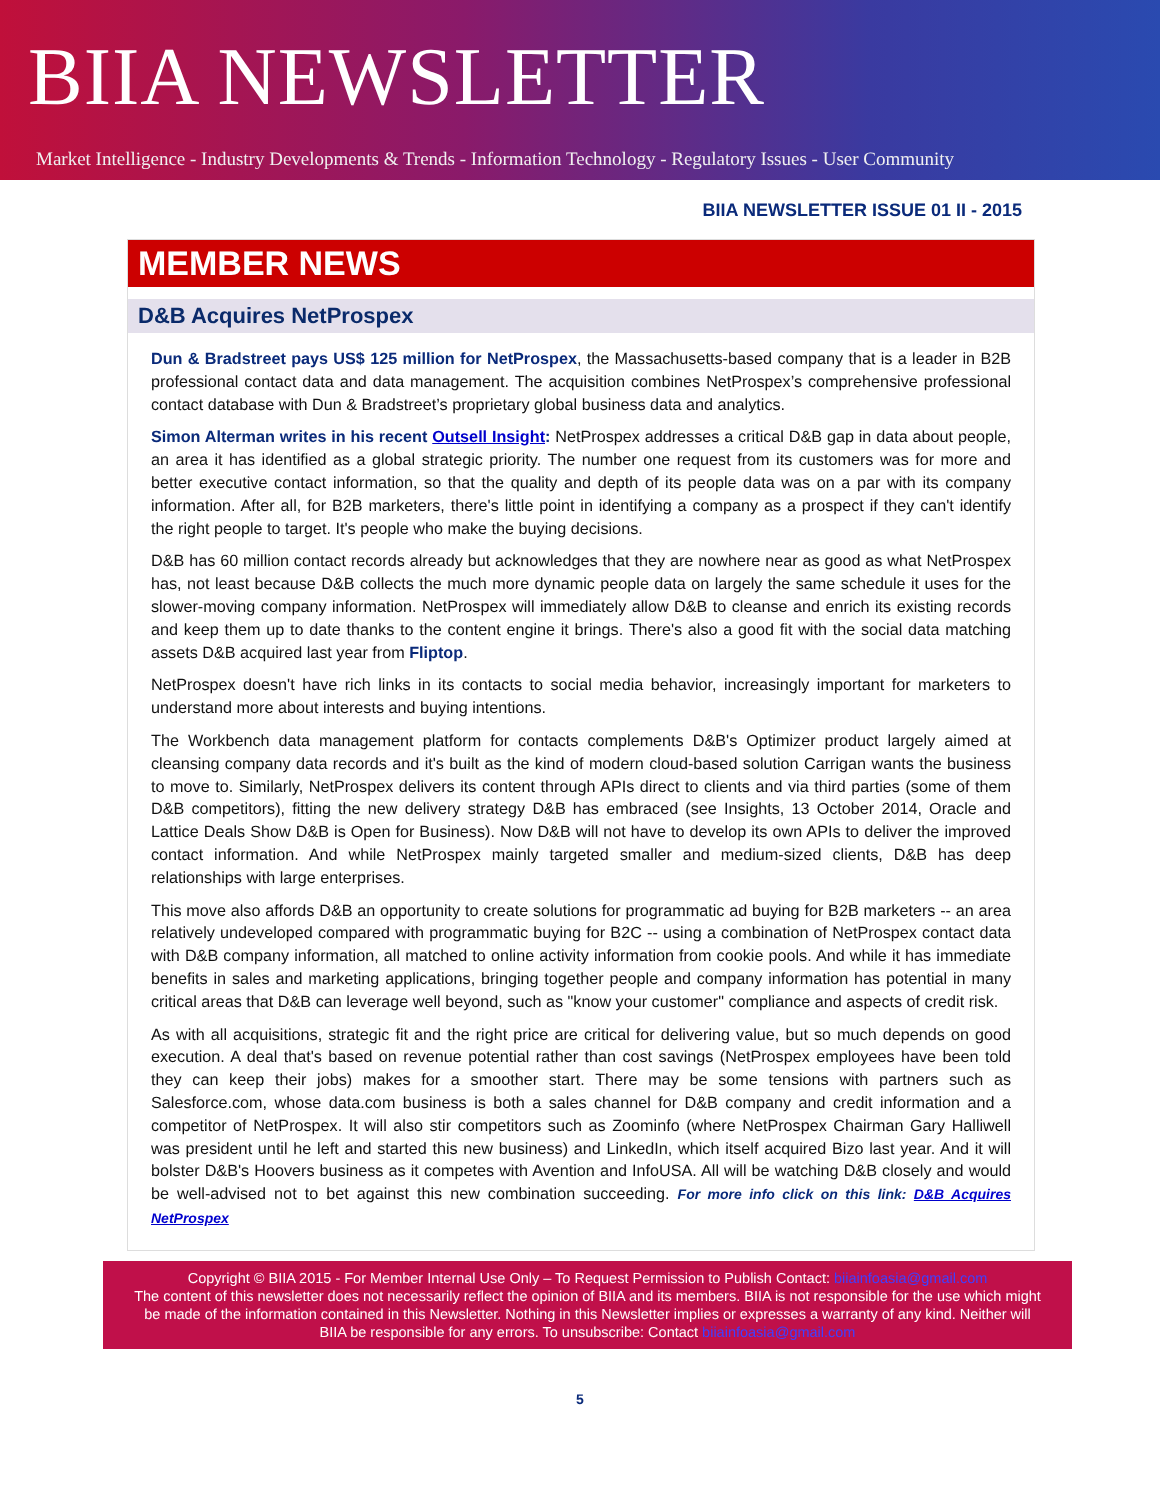BIIA NEWSLETTER
Market Intelligence - Industry Developments & Trends - Information Technology - Regulatory Issues - User Community
BIIA NEWSLETTER ISSUE 01 II - 2015
MEMBER NEWS
D&B Acquires NetProspex
Dun & Bradstreet pays US$ 125 million for NetProspex, the Massachusetts-based company that is a leader in B2B professional contact data and data management. The acquisition combines NetProspex’s comprehensive professional contact database with Dun & Bradstreet’s proprietary global business data and analytics.
Simon Alterman writes in his recent Outsell Insight: NetProspex addresses a critical D&B gap in data about people, an area it has identified as a global strategic priority. The number one request from its customers was for more and better executive contact information, so that the quality and depth of its people data was on a par with its company information. After all, for B2B marketers, there's little point in identifying a company as a prospect if they can't identify the right people to target. It's people who make the buying decisions.
D&B has 60 million contact records already but acknowledges that they are nowhere near as good as what NetProspex has, not least because D&B collects the much more dynamic people data on largely the same schedule it uses for the slower-moving company information. NetProspex will immediately allow D&B to cleanse and enrich its existing records and keep them up to date thanks to the content engine it brings. There's also a good fit with the social data matching assets D&B acquired last year from Fliptop.
NetProspex doesn't have rich links in its contacts to social media behavior, increasingly important for marketers to understand more about interests and buying intentions.
The Workbench data management platform for contacts complements D&B's Optimizer product largely aimed at cleansing company data records and it's built as the kind of modern cloud-based solution Carrigan wants the business to move to. Similarly, NetProspex delivers its content through APIs direct to clients and via third parties (some of them D&B competitors), fitting the new delivery strategy D&B has embraced (see Insights, 13 October 2014, Oracle and Lattice Deals Show D&B is Open for Business). Now D&B will not have to develop its own APIs to deliver the improved contact information. And while NetProspex mainly targeted smaller and medium-sized clients, D&B has deep relationships with large enterprises.
This move also affords D&B an opportunity to create solutions for programmatic ad buying for B2B marketers -- an area relatively undeveloped compared with programmatic buying for B2C -- using a combination of NetProspex contact data with D&B company information, all matched to online activity information from cookie pools. And while it has immediate benefits in sales and marketing applications, bringing together people and company information has potential in many critical areas that D&B can leverage well beyond, such as "know your customer" compliance and aspects of credit risk.
As with all acquisitions, strategic fit and the right price are critical for delivering value, but so much depends on good execution. A deal that's based on revenue potential rather than cost savings (NetProspex employees have been told they can keep their jobs) makes for a smoother start. There may be some tensions with partners such as Salesforce.com, whose data.com business is both a sales channel for D&B company and credit information and a competitor of NetProspex. It will also stir competitors such as Zoominfo (where NetProspex Chairman Gary Halliwell was president until he left and started this new business) and LinkedIn, which itself acquired Bizo last year. And it will bolster D&B's Hoovers business as it competes with Avention and InfoUSA. All will be watching D&B closely and would be well-advised not to bet against this new combination succeeding. For more info click on this link: D&B Acquires NetProspex
Copyright © BIIA 2015 - For Member Internal Use Only – To Request Permission to Publish Contact: biiainfoasia@gmail.com
The content of this newsletter does not necessarily reflect the opinion of BIIA and its members. BIIA is not responsible for the use which might be made of the information contained in this Newsletter. Nothing in this Newsletter implies or expresses a warranty of any kind. Neither will BIIA be responsible for any errors. To unsubscribe: Contact biiainfoasia@gmail.com
5